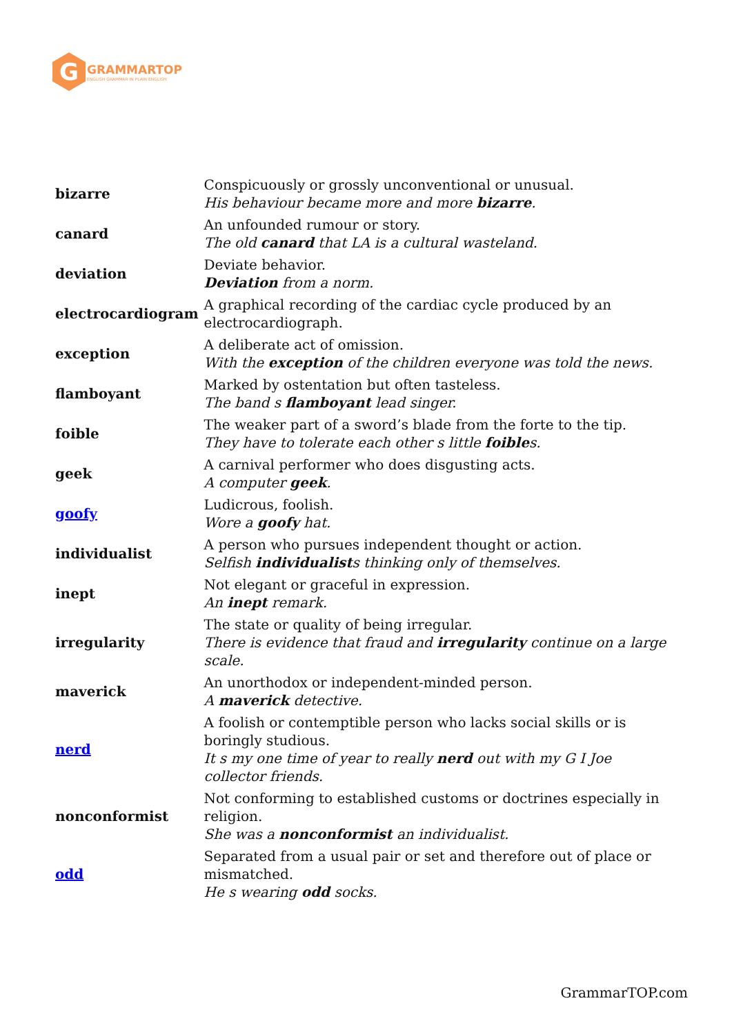G
GRAMMARTOP
ENGLISH GRAMMAR IN PLAIN ENGLISH
| bizarre | Conspicuously or grossly unconventional or unusual. His behaviour became more and more bizarre . |
| canard | An unfounded rumour or story. The old canard that LA is a cultural wasteland. |
| deviation | Deviate behavior. Deviation from a norm. |
| electrocardiogram | A graphical recording of the cardiac cycle produced by an electrocardiograph. |
| exception | A deliberate act of omission. With the exception of the children everyone was told the news. |
| flamboyant | Marked by ostentation but often tasteless. The band s flamboyant lead singer. |
| foible | The weaker part of a sword’s blade from the forte to the tip. They have to tolerate each other s little foible s. |
| geek | A carnival performer who does disgusting acts. A computer geek . |
| goofy | Ludicrous, foolish. Wore a goofy hat. |
| individualist | A person who pursues independent thought or action. Selfish individualist s thinking only of themselves. |
| inept | Not elegant or graceful in expression. An inept remark. |
| irregularity | The state or quality of being irregular. There is evidence that fraud and irregularity continue on a large scale. |
| maverick | An unorthodox or independent-minded person. A maverick detective. |
| nerd | A foolish or contemptible person who lacks social skills or is boringly studious. It s my one time of year to really nerd out with my G I Joe collector friends. |
| nonconformist | Not conforming to established customs or doctrines especially in religion. She was a nonconformist an individualist. |
| odd | Separated from a usual pair or set and therefore out of place or mismatched. He s wearing odd socks. |
GrammarTOP.com